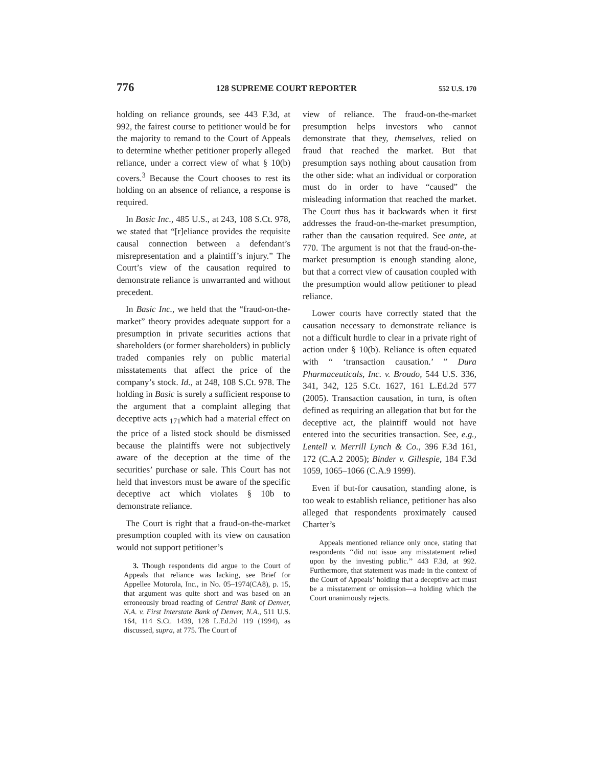776 128 SUPREME COURT REPORTER 552 U.S. 170
holding on reliance grounds, see 443 F.3d, at 992, the fairest course to petitioner would be for the majority to remand to the Court of Appeals to determine whether petitioner properly alleged reliance, under a correct view of what § 10(b) covers.<sup>3</sup> Because the Court chooses to rest its holding on an absence of reliance, a response is required.
In Basic Inc., 485 U.S., at 243, 108 S.Ct. 978, we stated that “[r]eliance provides the requisite causal connection between a defendant’s misrepresentation and a plaintiff’s injury.” The Court’s view of the causation required to demonstrate reliance is unwarranted and without precedent.
In Basic Inc., we held that the “fraud-on-the-market” theory provides adequate support for a presumption in private securities actions that shareholders (or former shareholders) in publicly traded companies rely on public material misstatements that affect the price of the company’s stock. Id., at 248, 108 S.Ct. 978. The holding in Basic is surely a sufficient response to the argument that a complaint alleging that deceptive acts <sub>171</sub>which had a material effect on the price of a listed stock should be dismissed because the plaintiffs were not subjectively aware of the deception at the time of the securities’ purchase or sale. This Court has not held that investors must be aware of the specific deceptive act which violates § 10b to demonstrate reliance.
The Court is right that a fraud-on-the-market presumption coupled with its view on causation would not support petitioner’s
3. Though respondents did argue to the Court of Appeals that reliance was lacking, see Brief for Appellee Motorola, Inc., in No. 05–1974(CA8), p. 15, that argument was quite short and was based on an erroneously broad reading of Central Bank of Denver, N.A. v. First Interstate Bank of Denver, N.A., 511 U.S. 164, 114 S.Ct. 1439, 128 L.Ed.2d 119 (1994), as discussed, supra, at 775. The Court of
view of reliance. The fraud-on-the-market presumption helps investors who cannot demonstrate that they, themselves, relied on fraud that reached the market. But that presumption says nothing about causation from the other side: what an individual or corporation must do in order to have “caused” the misleading information that reached the market. The Court thus has it backwards when it first addresses the fraud-on-the-market presumption, rather than the causation required. See ante, at 770. The argument is not that the fraud-on-the-market presumption is enough standing alone, but that a correct view of causation coupled with the presumption would allow petitioner to plead reliance.
Lower courts have correctly stated that the causation necessary to demonstrate reliance is not a difficult hurdle to clear in a private right of action under § 10(b). Reliance is often equated with “ ‘transaction causation.’ ” Dura Pharmaceuticals, Inc. v. Broudo, 544 U.S. 336, 341, 342, 125 S.Ct. 1627, 161 L.Ed.2d 577 (2005). Transaction causation, in turn, is often defined as requiring an allegation that but for the deceptive act, the plaintiff would not have entered into the securities transaction. See, e.g., Lentell v. Merrill Lynch & Co., 396 F.3d 161, 172 (C.A.2 2005); Binder v. Gillespie, 184 F.3d 1059, 1065–1066 (C.A.9 1999).
Even if but-for causation, standing alone, is too weak to establish reliance, petitioner has also alleged that respondents proximately caused Charter’s
Appeals mentioned reliance only once, stating that respondents ‘‘did not issue any misstatement relied upon by the investing public.’’ 443 F.3d, at 992. Furthermore, that statement was made in the context of the Court of Appeals’ holding that a deceptive act must be a misstatement or omission—a holding which the Court unanimously rejects.